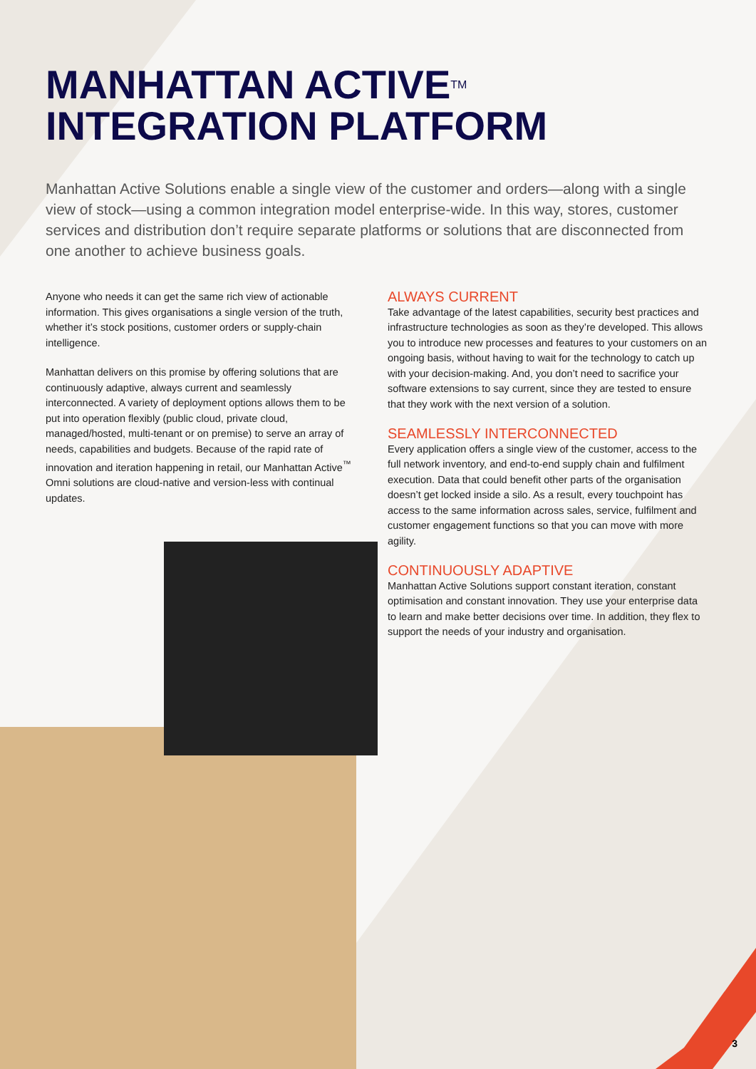MANHATTAN ACTIVE<sup>TM</sup>
INTEGRATION PLATFORM
Manhattan Active Solutions enable a single view of the customer and orders—along with a single view of stock—using a common integration model enterprise-wide. In this way, stores, customer services and distribution don’t require separate platforms or solutions that are disconnected from one another to achieve business goals.
Anyone who needs it can get the same rich view of actionable information. This gives organisations a single version of the truth, whether it’s stock positions, customer orders or supply-chain intelligence.
Manhattan delivers on this promise by offering solutions that are continuously adaptive, always current and seamlessly interconnected. A variety of deployment options allows them to be put into operation flexibly (public cloud, private cloud, managed/hosted, multi-tenant or on premise) to serve an array of needs, capabilities and budgets. Because of the rapid rate of innovation and iteration happening in retail, our Manhattan Active<sup>™</sup> Omni solutions are cloud-native and version-less with continual updates.
ALWAYS CURRENT
Take advantage of the latest capabilities, security best practices and infrastructure technologies as soon as they’re developed. This allows you to introduce new processes and features to your customers on an ongoing basis, without having to wait for the technology to catch up with your decision-making. And, you don’t need to sacrifice your software extensions to say current, since they are tested to ensure that they work with the next version of a solution.
SEAMLESSLY INTERCONNECTED
Every application offers a single view of the customer, access to the full network inventory, and end-to-end supply chain and fulfilment execution. Data that could benefit other parts of the organisation doesn’t get locked inside a silo. As a result, every touchpoint has access to the same information across sales, service, fulfilment and customer engagement functions so that you can move with more agility.
CONTINUOUSLY ADAPTIVE
Manhattan Active Solutions support constant iteration, constant optimisation and constant innovation. They use your enterprise data to learn and make better decisions over time. In addition, they flex to support the needs of your industry and organisation.
3